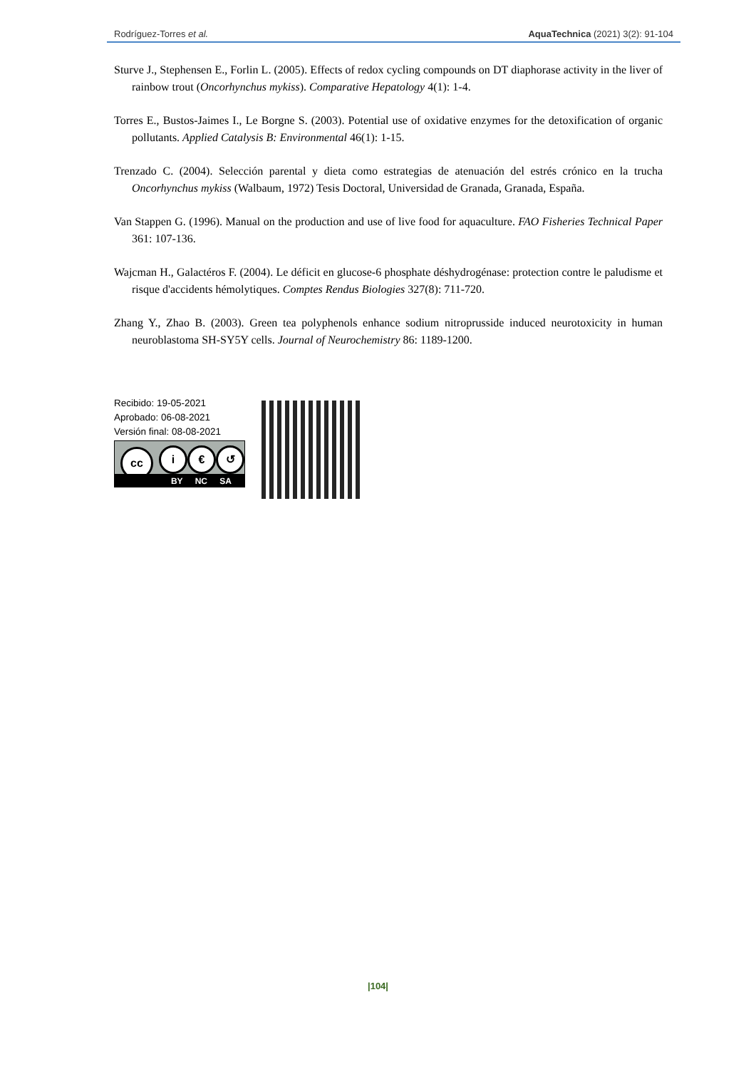Rodríguez-Torres et al. AquaTechnica (2021) 3(2): 91-104
Sturve J., Stephensen E., Forlin L. (2005). Effects of redox cycling compounds on DT diaphorase activity in the liver of rainbow trout (Oncorhynchus mykiss). Comparative Hepatology 4(1): 1-4.
Torres E., Bustos-Jaimes I., Le Borgne S. (2003). Potential use of oxidative enzymes for the detoxification of organic pollutants. Applied Catalysis B: Environmental 46(1): 1-15.
Trenzado C. (2004). Selección parental y dieta como estrategias de atenuación del estrés crónico en la trucha Oncorhynchus mykiss (Walbaum, 1972) Tesis Doctoral, Universidad de Granada, Granada, España.
Van Stappen G. (1996). Manual on the production and use of live food for aquaculture. FAO Fisheries Technical Paper 361: 107-136.
Wajcman H., Galactéros F. (2004). Le déficit en glucose-6 phosphate déshydrogénase: protection contre le paludisme et risque d'accidents hémolytiques. Comptes Rendus Biologies 327(8): 711-720.
Zhang Y., Zhao B. (2003). Green tea polyphenols enhance sodium nitroprusside induced neurotoxicity in human neuroblastoma SH-SY5Y cells. Journal of Neurochemistry 86: 1189-1200.
Recibido: 19-05-2021
Aprobado: 06-08-2021
Versión final: 08-08-2021
cc i € ↺
BY NC SA
|104|